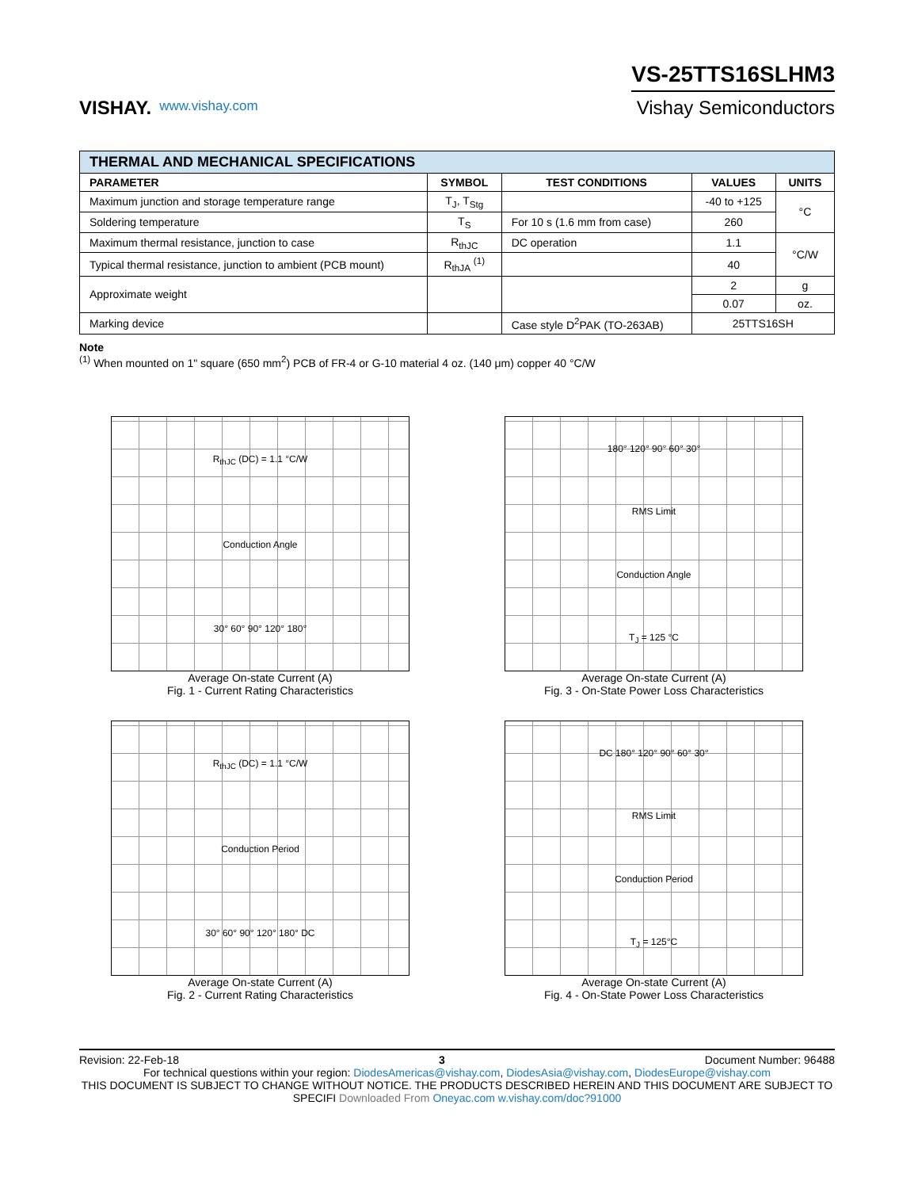VISHAY.
www.vishay.com
VS-25TTS16SLHM3
Vishay Semiconductors
| THERMAL AND MECHANICAL SPECIFICATIONS | | | | |
| --- | --- | --- | --- | --- |
| PARAMETER | SYMBOL | TEST CONDITIONS | VALUES | UNITS |
| Maximum junction and storage temperature range | T<sub>J</sub>, T<sub>Stg</sub> | | -40 to +125 | °C |
| Soldering temperature | T<sub>S</sub> | For 10 s (1.6 mm from case) | 260 | |
| Maximum thermal resistance, junction to case | R<sub>thJC</sub> | DC operation | 1.1 | °C/W |
| Typical thermal resistance, junction to ambient (PCB mount) | R<sub>thJA</sub> <sup>(1)</sup> | | 40 | |
| Approximate weight | | | 2 | g |
| | | | 0.07 | oz. |
| Marking device | | Case style D<sup>2</sup>PAK (TO-263AB) | 25TTS16SH | |
Note
<sup>(1)</sup> When mounted on 1" square (650 mm<sup>2</sup>) PCB of FR-4 or G-10 material 4 oz. (140 μm) copper 40 °C/W
R<sub>thJC</sub> (DC) = 1.1 °C/W
Conduction Angle
30° 60° 90° 120° 180°
Average On-state Current (A)
Fig. 1 - Current Rating Characteristics
180° 120° 90° 60° 30°
RMS Limit
Conduction Angle
T<sub>J</sub> = 125 °C
Average On-state Current (A)
Fig. 3 - On-State Power Loss Characteristics
R<sub>thJC</sub> (DC) = 1.1 °C/W
Conduction Period
30° 60° 90° 120° 180° DC
Average On-state Current (A)
Fig. 2 - Current Rating Characteristics
DC 180° 120° 90° 60° 30°
RMS Limit
Conduction Period
T<sub>J</sub> = 125°C
Average On-state Current (A)
Fig. 4 - On-State Power Loss Characteristics
Revision: 22-Feb-18 3 Document Number: 96488
For technical questions within your region: DiodesAmericas@vishay.com, DiodesAsia@vishay.com, DiodesEurope@vishay.com
THIS DOCUMENT IS SUBJECT TO CHANGE WITHOUT NOTICE. THE PRODUCTS DESCRIBED HEREIN AND THIS DOCUMENT ARE SUBJECT TO SPECIFI Downloaded From Oneyac.com w.vishay.com/doc?91000